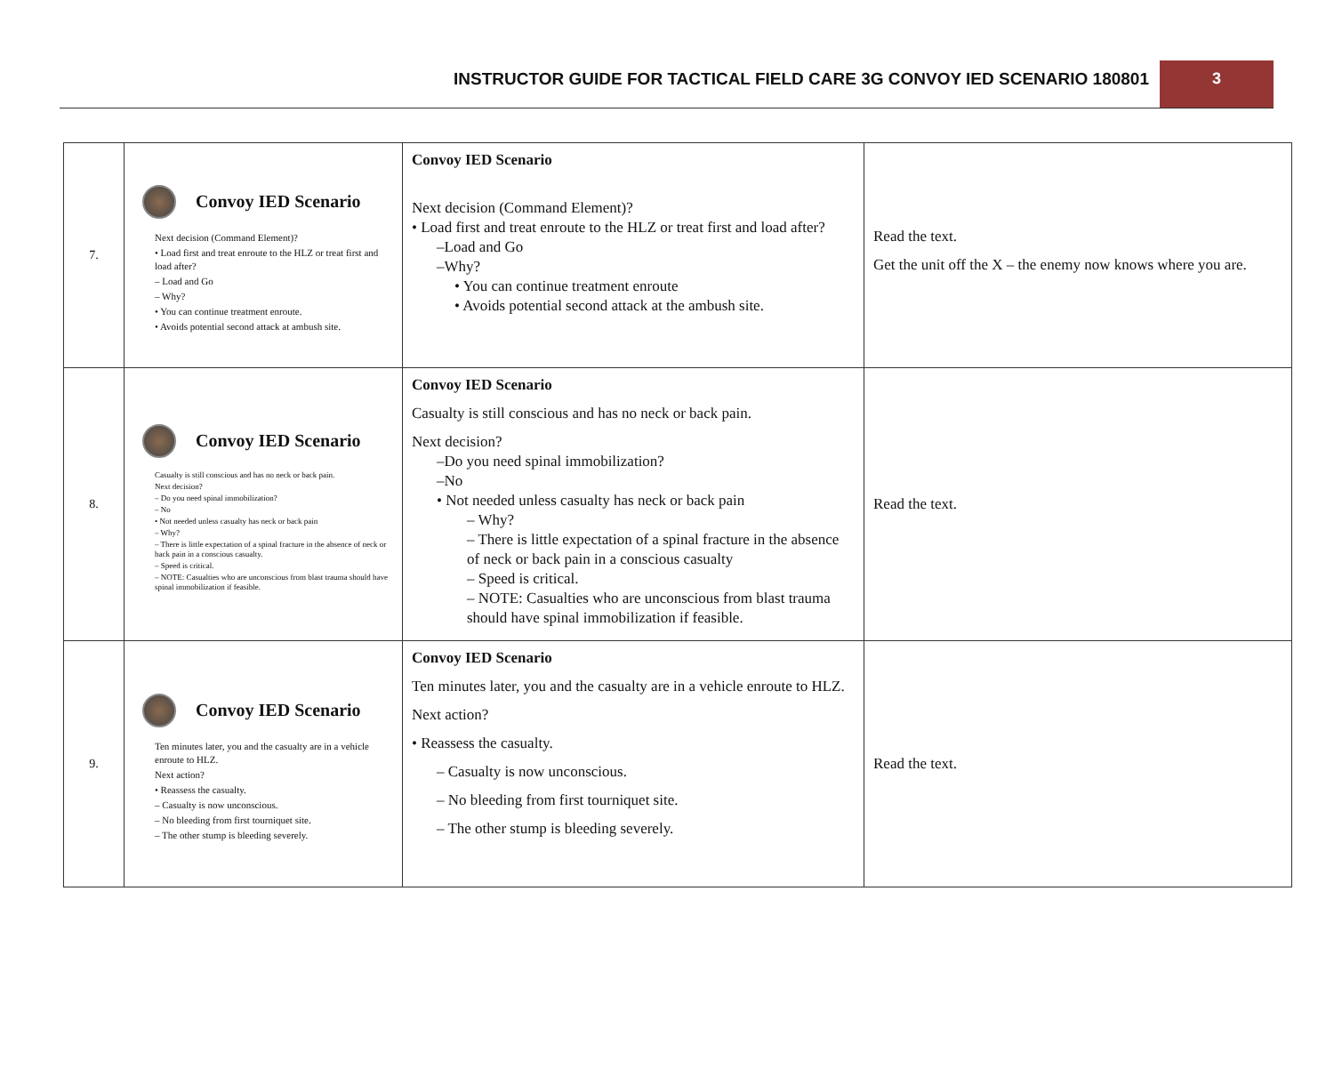INSTRUCTOR GUIDE FOR TACTICAL FIELD CARE 3G CONVOY IED SCENARIO 180801
3
| 7. | Convoy IED Scenario Next decision (Command Element)? • Load first and treat enroute to the HLZ or treat first and load after? – Load and Go – Why? • You can continue treatment enroute. • Avoids potential second attack at ambush site. | Convoy IED Scenario Next decision (Command Element)? • Load first and treat enroute to the HLZ or treat first and load after? –Load and Go –Why? • You can continue treatment enroute • Avoids potential second attack at the ambush site. | Read the text. Get the unit off the X – the enemy now knows where you are. |
| 8. | Convoy IED Scenario Casualty is still conscious and has no neck or back pain. Next decision? – Do you need spinal immobilization? – No • Not needed unless casualty has neck or back pain – Why? – There is little expectation of a spinal fracture in the absence of neck or back pain in a conscious casualty. – Speed is critical. – NOTE: Casualties who are unconscious from blast trauma should have spinal immobilization if feasible. | Convoy IED Scenario Casualty is still conscious and has no neck or back pain. Next decision? –Do you need spinal immobilization? –No • Not needed unless casualty has neck or back pain – Why? – There is little expectation of a spinal fracture in the absence of neck or back pain in a conscious casualty – Speed is critical. – NOTE: Casualties who are unconscious from blast trauma should have spinal immobilization if feasible. | Read the text. |
| 9. | Convoy IED Scenario Ten minutes later, you and the casualty are in a vehicle enroute to HLZ. Next action? • Reassess the casualty. – Casualty is now unconscious. – No bleeding from first tourniquet site. – The other stump is bleeding severely. | Convoy IED Scenario Ten minutes later, you and the casualty are in a vehicle enroute to HLZ. Next action? • Reassess the casualty. – Casualty is now unconscious. – No bleeding from first tourniquet site. – The other stump is bleeding severely. | Read the text. |